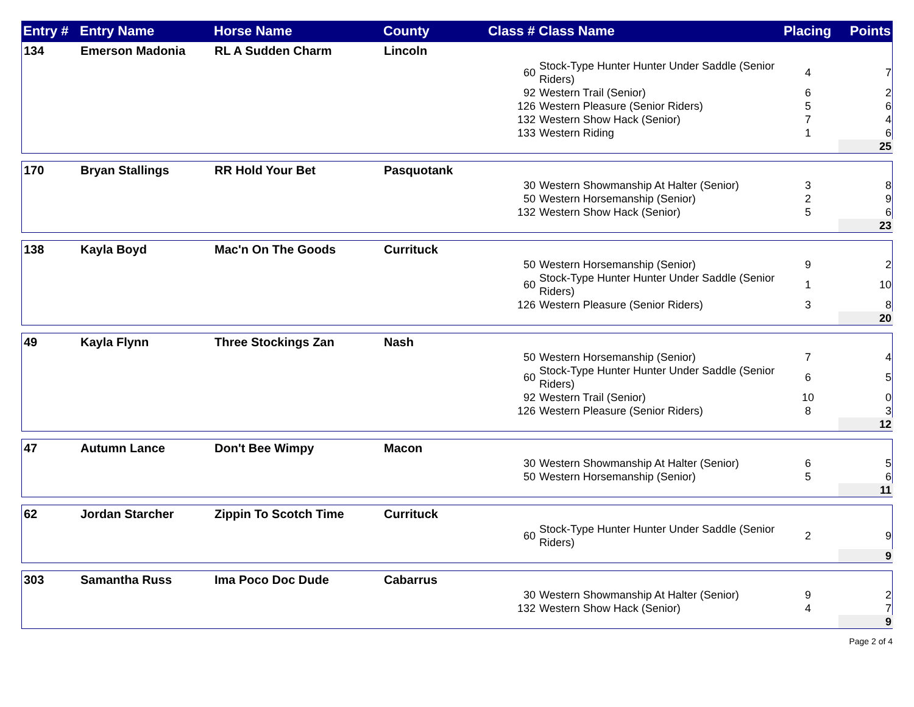| Entry # | Entry Name | Horse Name | County | Class # | Class Name | Placing | Points |
| --- | --- | --- | --- | --- | --- | --- | --- |
| 134 | Emerson Madonia | RL A Sudden Charm | Lincoln | | | | |
| | | | | 60 | Stock-Type Hunter Hunter Under Saddle (Senior Riders) | 4 | 7 |
| | | | | 92 | Western Trail (Senior) | 6 | 2 |
| | | | | 126 | Western Pleasure (Senior Riders) | 5 | 6 |
| | | | | 132 | Western Show Hack (Senior) | 7 | 4 |
| | | | | 133 | Western Riding | 1 | 6 |
| | | | | | | | 25 |
| 170 | Bryan Stallings | RR Hold Your Bet | Pasquotank | | | | |
| | | | | 30 | Western Showmanship At Halter (Senior) | 3 | 8 |
| | | | | 50 | Western Horsemanship (Senior) | 2 | 9 |
| | | | | 132 | Western Show Hack (Senior) | 5 | 6 |
| | | | | | | | 23 |
| 138 | Kayla Boyd | Mac'n On The Goods | Currituck | | | | |
| | | | | 50 | Western Horsemanship (Senior) | 9 | 2 |
| | | | | 60 | Stock-Type Hunter Hunter Under Saddle (Senior Riders) | 1 | 10 |
| | | | | 126 | Western Pleasure (Senior Riders) | 3 | 8 |
| | | | | | | | 20 |
| 49 | Kayla Flynn | Three Stockings Zan | Nash | | | | |
| | | | | 50 | Western Horsemanship (Senior) | 7 | 4 |
| | | | | 60 | Stock-Type Hunter Hunter Under Saddle (Senior Riders) | 6 | 5 |
| | | | | 92 | Western Trail (Senior) | 10 | 0 |
| | | | | 126 | Western Pleasure (Senior Riders) | 8 | 3 |
| | | | | | | | 12 |
| 47 | Autumn Lance | Don't Bee Wimpy | Macon | | | | |
| | | | | 30 | Western Showmanship At Halter (Senior) | 6 | 5 |
| | | | | 50 | Western Horsemanship (Senior) | 5 | 6 |
| | | | | | | | 11 |
| 62 | Jordan Starcher | Zippin To Scotch Time | Currituck | | | | |
| | | | | 60 | Stock-Type Hunter Hunter Under Saddle (Senior Riders) | 2 | 9 |
| | | | | | | | 9 |
| 303 | Samantha Russ | Ima Poco Doc Dude | Cabarrus | | | | |
| | | | | 30 | Western Showmanship At Halter (Senior) | 9 | 2 |
| | | | | 132 | Western Show Hack (Senior) | 4 | 7 |
| | | | | | | | 9 |
Page 2 of 4